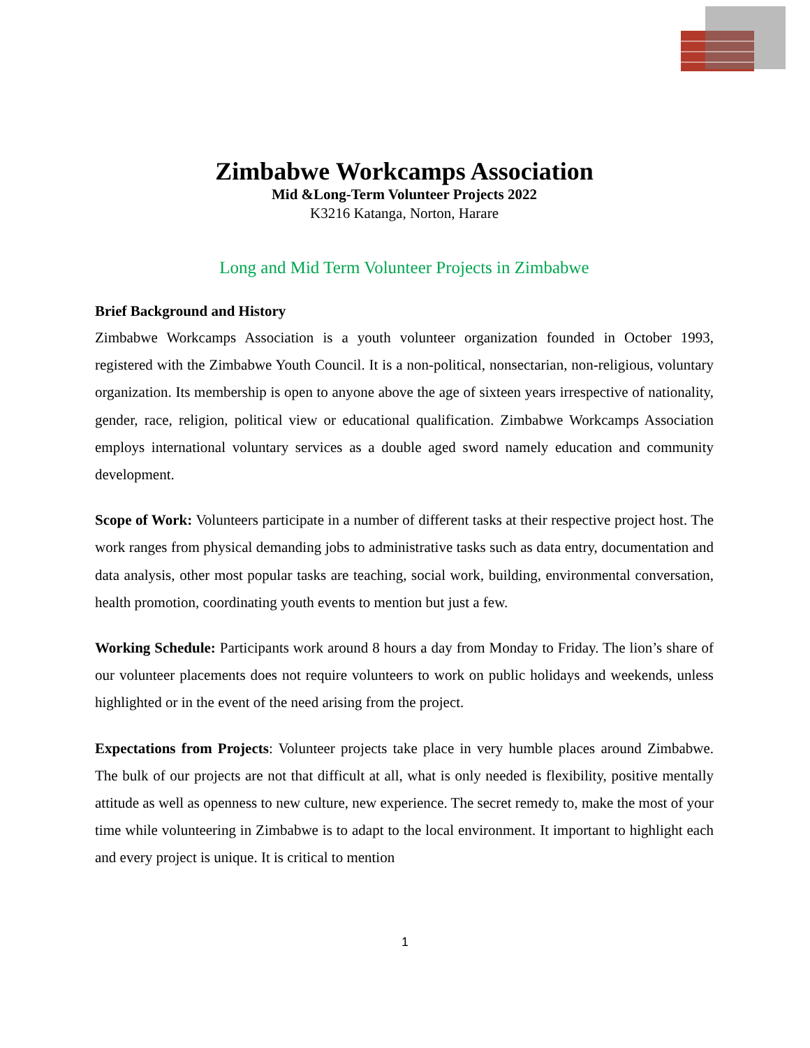Zimbabwe Workcamps Association
Mid &Long-Term Volunteer Projects 2022
K3216 Katanga, Norton, Harare
Long and Mid Term Volunteer Projects in Zimbabwe
Brief Background and History
Zimbabwe Workcamps Association is a youth volunteer organization founded in October 1993, registered with the Zimbabwe Youth Council. It is a non-political, nonsectarian, non-religious, voluntary organization. Its membership is open to anyone above the age of sixteen years irrespective of nationality, gender, race, religion, political view or educational qualification. Zimbabwe Workcamps Association employs international voluntary services as a double aged sword namely education and community development.
Scope of Work: Volunteers participate in a number of different tasks at their respective project host. The work ranges from physical demanding jobs to administrative tasks such as data entry, documentation and data analysis, other most popular tasks are teaching, social work, building, environmental conversation, health promotion, coordinating youth events to mention but just a few.
Working Schedule: Participants work around 8 hours a day from Monday to Friday. The lion’s share of our volunteer placements does not require volunteers to work on public holidays and weekends, unless highlighted or in the event of the need arising from the project.
Expectations from Projects: Volunteer projects take place in very humble places around Zimbabwe. The bulk of our projects are not that difficult at all, what is only needed is flexibility, positive mentally attitude as well as openness to new culture, new experience. The secret remedy to, make the most of your time while volunteering in Zimbabwe is to adapt to the local environment. It important to highlight each and every project is unique. It is critical to mention
1